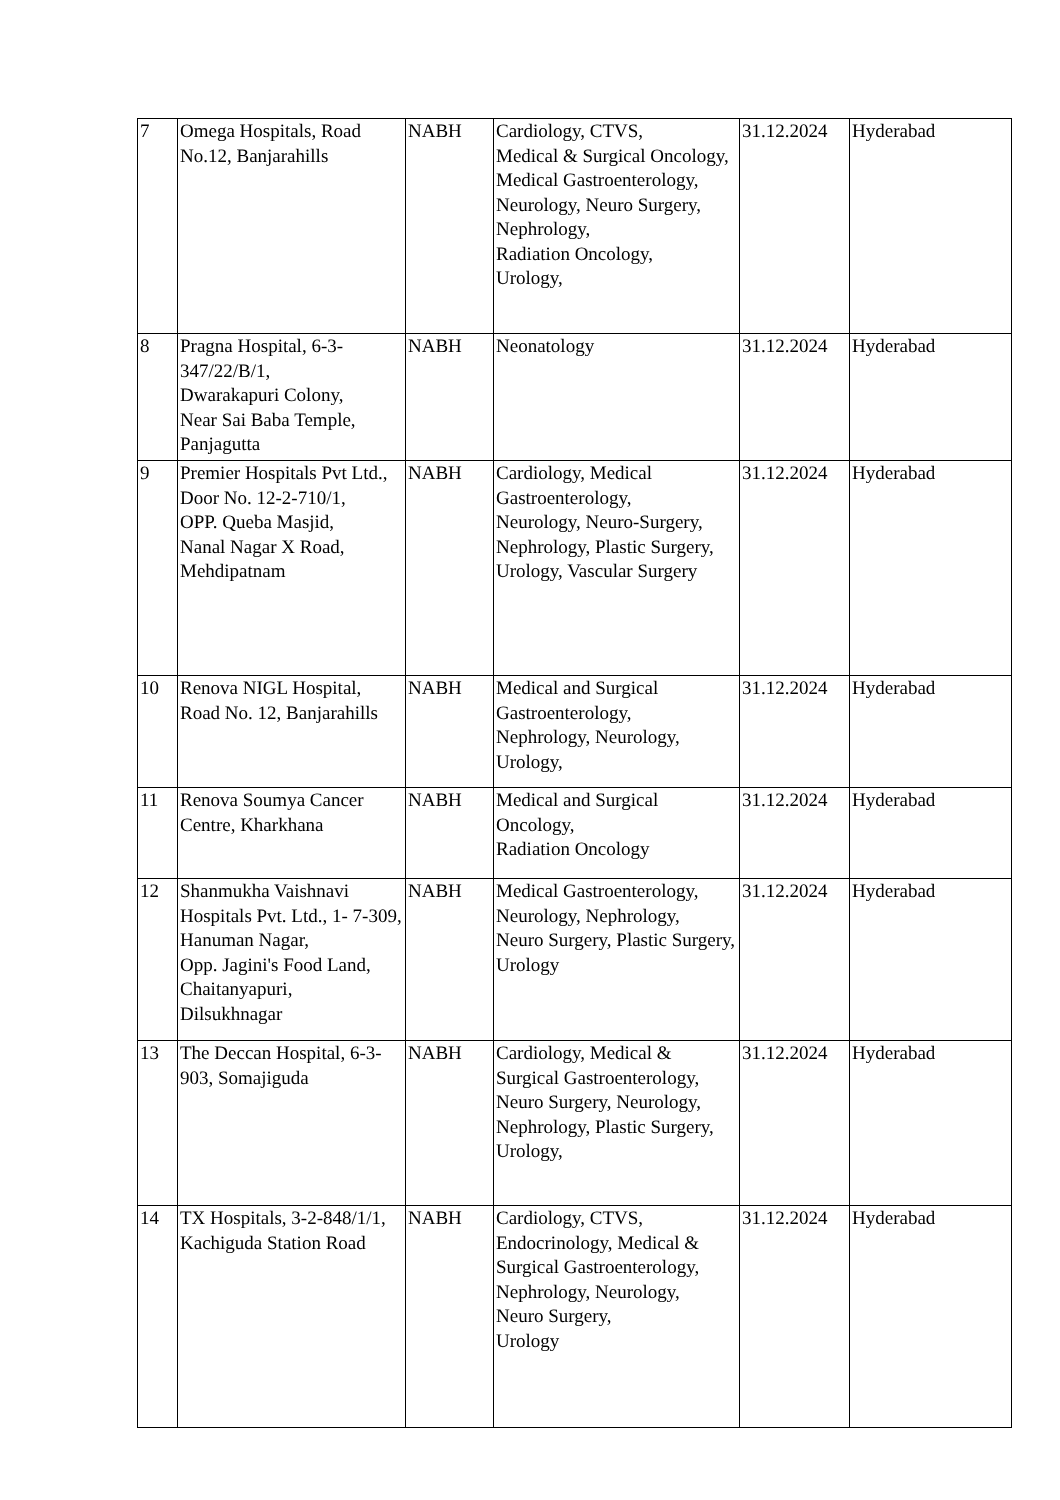| 7 | Omega Hospitals, Road No.12, Banjarahills | NABH | Cardiology, CTVS, Medical & Surgical Oncology, Medical Gastroenterology, Neurology, Neuro Surgery, Nephrology, Radiation Oncology, Urology, | 31.12.2024 | Hyderabad |
| 8 | Pragna Hospital, 6-3-347/22/B/1, Dwarakapuri Colony, Near Sai Baba Temple, Panjagutta | NABH | Neonatology | 31.12.2024 | Hyderabad |
| 9 | Premier Hospitals Pvt Ltd., Door No. 12-2-710/1, OPP. Queba Masjid, Nanal Nagar X Road, Mehdipatnam | NABH | Cardiology, Medical Gastroenterology, Neurology, Neuro-Surgery, Nephrology, Plastic Surgery, Urology, Vascular Surgery | 31.12.2024 | Hyderabad |
| 10 | Renova NIGL Hospital, Road No. 12, Banjarahills | NABH | Medical and Surgical Gastroenterology, Nephrology, Neurology, Urology, | 31.12.2024 | Hyderabad |
| 11 | Renova Soumya Cancer Centre, Kharkhana | NABH | Medical and Surgical Oncology, Radiation Oncology | 31.12.2024 | Hyderabad |
| 12 | Shanmukha Vaishnavi Hospitals Pvt. Ltd., 1- 7-309, Hanuman Nagar, Opp. Jagini's Food Land, Chaitanyapuri, Dilsukhnagar | NABH | Medical Gastroenterology, Neurology, Nephrology, Neuro Surgery, Plastic Surgery, Urology | 31.12.2024 | Hyderabad |
| 13 | The Deccan Hospital, 6-3-903, Somajiguda | NABH | Cardiology, Medical & Surgical Gastroenterology, Neuro Surgery, Neurology, Nephrology, Plastic Surgery, Urology, | 31.12.2024 | Hyderabad |
| 14 | TX Hospitals, 3-2-848/1/1, Kachiguda Station Road | NABH | Cardiology, CTVS, Endocrinology, Medical & Surgical Gastroenterology, Nephrology, Neurology, Neuro Surgery, Urology | 31.12.2024 | Hyderabad |